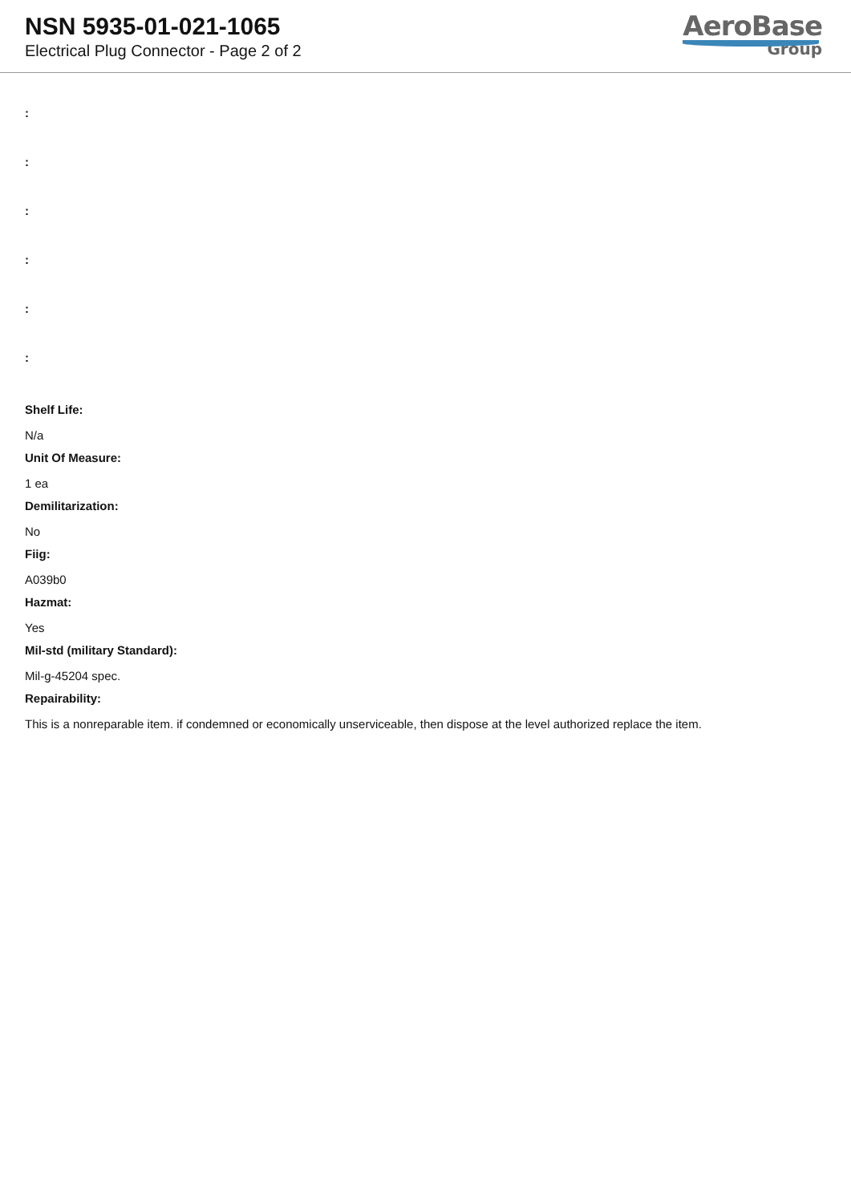NSN 5935-01-021-1065
Electrical Plug Connector - Page 2 of 2
AeroBase
Group
:
:
:
:
:
:
Shelf Life:
N/a
Unit Of Measure:
1 ea
Demilitarization:
No
Fiig:
A039b0
Hazmat:
Yes
Mil-std (military Standard):
Mil-g-45204 spec.
Repairability:
This is a nonreparable item. if condemned or economically unserviceable, then dispose at the level authorized replace the item.